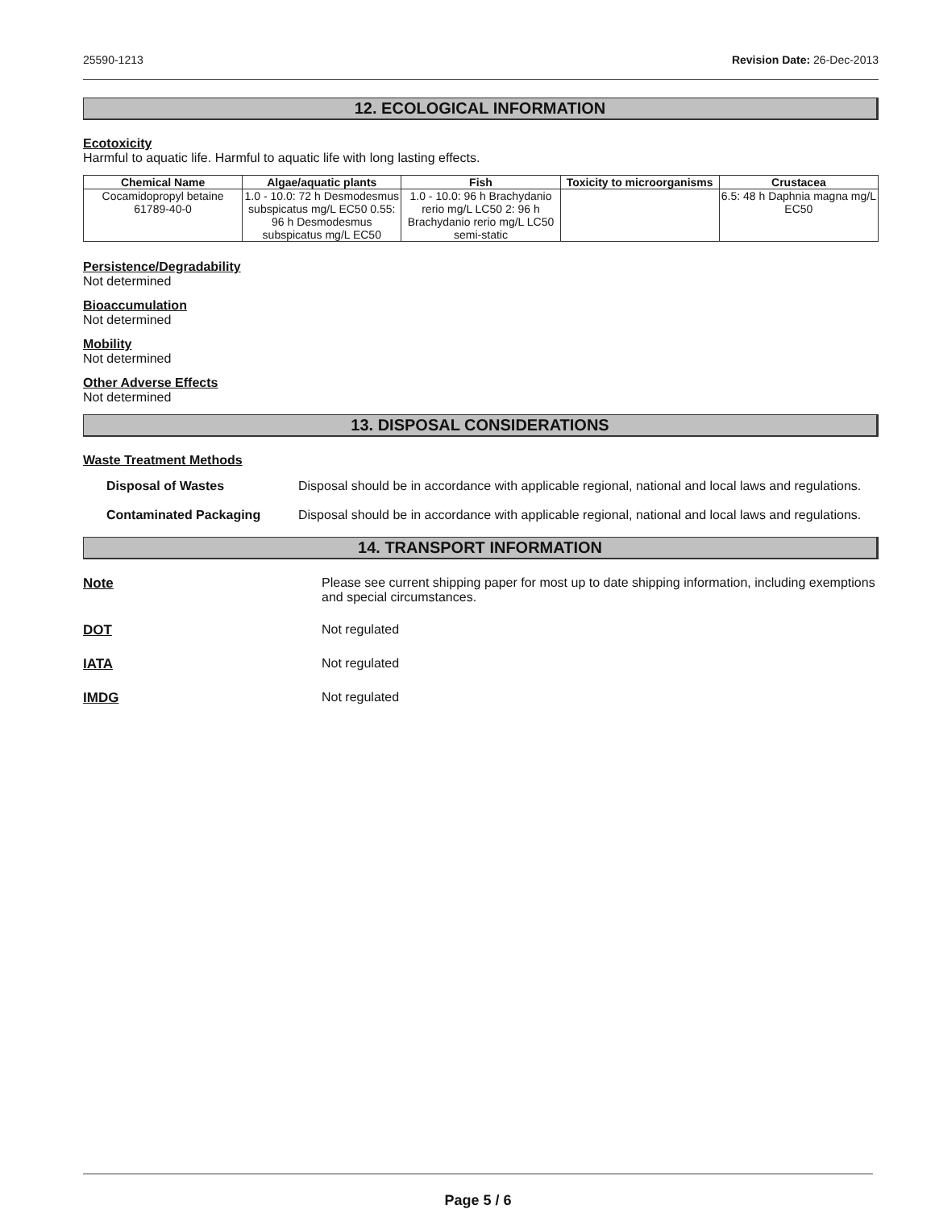25590-1213 Revision Date: 26-Dec-2013
12. ECOLOGICAL INFORMATION
Ecotoxicity
Harmful to aquatic life. Harmful to aquatic life with long lasting effects.
| Chemical Name | Algae/aquatic plants | Fish | Toxicity to microorganisms | Crustacea |
| --- | --- | --- | --- | --- |
| Cocamidopropyl betaine 61789-40-0 | 1.0 - 10.0: 72 h Desmodesmus subspicatus mg/L EC50 0.55: 96 h Desmodesmus subspicatus mg/L EC50 | 1.0 - 10.0: 96 h Brachydanio rerio mg/L LC50 2: 96 h Brachydanio rerio mg/L LC50 semi-static | | 6.5: 48 h Daphnia magna mg/L EC50 |
Persistence/Degradability
Not determined
Bioaccumulation
Not determined
Mobility
Not determined
Other Adverse Effects
Not determined
13. DISPOSAL CONSIDERATIONS
Waste Treatment Methods
Disposal of Wastes Disposal should be in accordance with applicable regional, national and local laws and regulations.
Contaminated Packaging Disposal should be in accordance with applicable regional, national and local laws and regulations.
14. TRANSPORT INFORMATION
Note Please see current shipping paper for most up to date shipping information, including exemptions and special circumstances.
DOT Not regulated
IATA Not regulated
IMDG Not regulated
Page 5 / 6